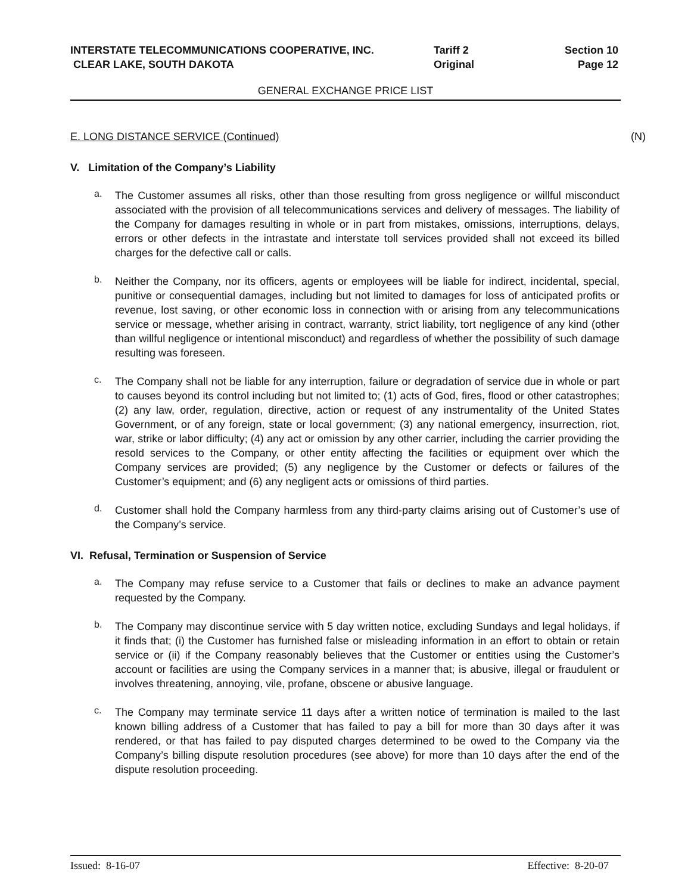INTERSTATE TELECOMMUNICATIONS COOPERATIVE, INC.
CLEAR LAKE, SOUTH DAKOTA
Tariff 2
Original
Section 10
Page 12
GENERAL EXCHANGE PRICE LIST
E. LONG DISTANCE SERVICE (Continued)
(N)
V. Limitation of the Company’s Liability
a.
The Customer assumes all risks, other than those resulting from gross negligence or willful misconduct associated with the provision of all telecommunications services and delivery of messages. The liability of the Company for damages resulting in whole or in part from mistakes, omissions, interruptions, delays, errors or other defects in the intrastate and interstate toll services provided shall not exceed its billed charges for the defective call or calls.
b.
Neither the Company, nor its officers, agents or employees will be liable for indirect, incidental, special, punitive or consequential damages, including but not limited to damages for loss of anticipated profits or revenue, lost saving, or other economic loss in connection with or arising from any telecommunications service or message, whether arising in contract, warranty, strict liability, tort negligence of any kind (other than willful negligence or intentional misconduct) and regardless of whether the possibility of such damage resulting was foreseen.
c.
The Company shall not be liable for any interruption, failure or degradation of service due in whole or part to causes beyond its control including but not limited to; (1) acts of God, fires, flood or other catastrophes; (2) any law, order, regulation, directive, action or request of any instrumentality of the United States Government, or of any foreign, state or local government; (3) any national emergency, insurrection, riot, war, strike or labor difficulty; (4) any act or omission by any other carrier, including the carrier providing the resold services to the Company, or other entity affecting the facilities or equipment over which the Company services are provided; (5) any negligence by the Customer or defects or failures of the Customer’s equipment; and (6) any negligent acts or omissions of third parties.
d.
Customer shall hold the Company harmless from any third-party claims arising out of Customer’s use of the Company’s service.
VI. Refusal, Termination or Suspension of Service
a.
The Company may refuse service to a Customer that fails or declines to make an advance payment requested by the Company.
b.
The Company may discontinue service with 5 day written notice, excluding Sundays and legal holidays, if it finds that; (i) the Customer has furnished false or misleading information in an effort to obtain or retain service or (ii) if the Company reasonably believes that the Customer or entities using the Customer’s account or facilities are using the Company services in a manner that; is abusive, illegal or fraudulent or involves threatening, annoying, vile, profane, obscene or abusive language.
c.
The Company may terminate service 11 days after a written notice of termination is mailed to the last known billing address of a Customer that has failed to pay a bill for more than 30 days after it was rendered, or that has failed to pay disputed charges determined to be owed to the Company via the Company’s billing dispute resolution procedures (see above) for more than 10 days after the end of the dispute resolution proceeding.
Issued: 8-16-07 Effective: 8-20-07